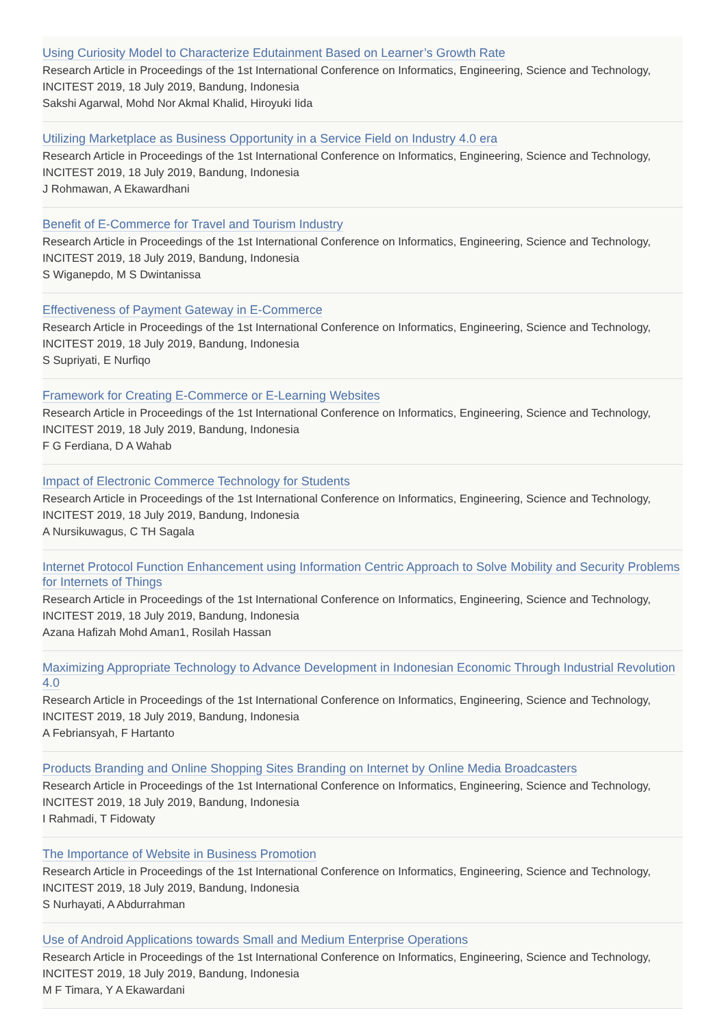Using Curiosity Model to Characterize Edutainment Based on Learner’s Growth Rate
Research Article in Proceedings of the 1st International Conference on Informatics, Engineering, Science and Technology, INCITEST 2019, 18 July 2019, Bandung, Indonesia
Sakshi Agarwal, Mohd Nor Akmal Khalid, Hiroyuki Iida
Utilizing Marketplace as Business Opportunity in a Service Field on Industry 4.0 era
Research Article in Proceedings of the 1st International Conference on Informatics, Engineering, Science and Technology, INCITEST 2019, 18 July 2019, Bandung, Indonesia
J Rohmawan, A Ekawardhani
Benefit of E-Commerce for Travel and Tourism Industry
Research Article in Proceedings of the 1st International Conference on Informatics, Engineering, Science and Technology, INCITEST 2019, 18 July 2019, Bandung, Indonesia
S Wiganepdo, M S Dwintanissa
Effectiveness of Payment Gateway in E-Commerce
Research Article in Proceedings of the 1st International Conference on Informatics, Engineering, Science and Technology, INCITEST 2019, 18 July 2019, Bandung, Indonesia
S Supriyati, E Nurfiqo
Framework for Creating E-Commerce or E-Learning Websites
Research Article in Proceedings of the 1st International Conference on Informatics, Engineering, Science and Technology, INCITEST 2019, 18 July 2019, Bandung, Indonesia
F G Ferdiana, D A Wahab
Impact of Electronic Commerce Technology for Students
Research Article in Proceedings of the 1st International Conference on Informatics, Engineering, Science and Technology, INCITEST 2019, 18 July 2019, Bandung, Indonesia
A Nursikuwagus, C TH Sagala
Internet Protocol Function Enhancement using Information Centric Approach to Solve Mobility and Security Problems for Internets of Things
Research Article in Proceedings of the 1st International Conference on Informatics, Engineering, Science and Technology, INCITEST 2019, 18 July 2019, Bandung, Indonesia
Azana Hafizah Mohd Aman1, Rosilah Hassan
Maximizing Appropriate Technology to Advance Development in Indonesian Economic Through Industrial Revolution 4.0
Research Article in Proceedings of the 1st International Conference on Informatics, Engineering, Science and Technology, INCITEST 2019, 18 July 2019, Bandung, Indonesia
A Febriansyah, F Hartanto
Products Branding and Online Shopping Sites Branding on Internet by Online Media Broadcasters
Research Article in Proceedings of the 1st International Conference on Informatics, Engineering, Science and Technology, INCITEST 2019, 18 July 2019, Bandung, Indonesia
I Rahmadi, T Fidowaty
The Importance of Website in Business Promotion
Research Article in Proceedings of the 1st International Conference on Informatics, Engineering, Science and Technology, INCITEST 2019, 18 July 2019, Bandung, Indonesia
S Nurhayati, A Abdurrahman
Use of Android Applications towards Small and Medium Enterprise Operations
Research Article in Proceedings of the 1st International Conference on Informatics, Engineering, Science and Technology, INCITEST 2019, 18 July 2019, Bandung, Indonesia
M F Timara, Y A Ekawardani